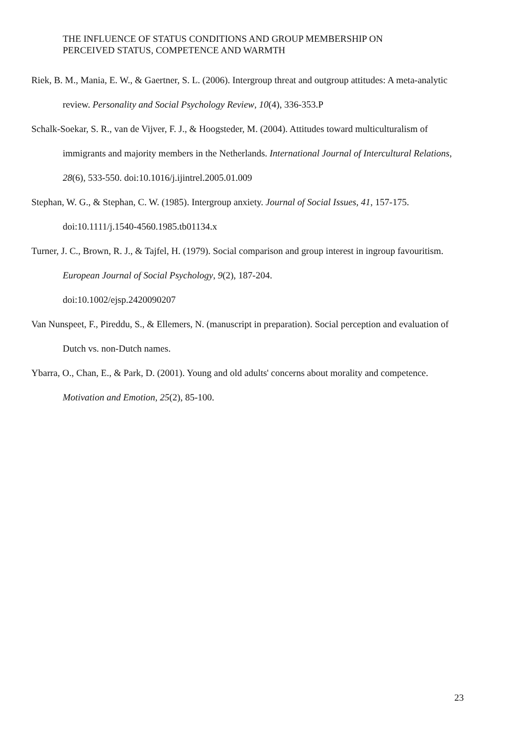THE INFLUENCE OF STATUS CONDITIONS AND GROUP MEMBERSHIP ON
PERCEIVED STATUS, COMPETENCE AND WARMTH
Riek, B. M., Mania, E. W., & Gaertner, S. L. (2006). Intergroup threat and outgroup attitudes: A meta-analytic review. Personality and Social Psychology Review, 10(4), 336-353.P
Schalk-Soekar, S. R., van de Vijver, F. J., & Hoogsteder, M. (2004). Attitudes toward multiculturalism of immigrants and majority members in the Netherlands. International Journal of Intercultural Relations, 28(6), 533-550. doi:10.1016/j.ijintrel.2005.01.009
Stephan, W. G., & Stephan, C. W. (1985). Intergroup anxiety. Journal of Social Issues, 41, 157-175. doi:10.1111/j.1540-4560.1985.tb01134.x
Turner, J. C., Brown, R. J., & Tajfel, H. (1979). Social comparison and group interest in ingroup favouritism. European Journal of Social Psychology, 9(2), 187-204.
doi:10.1002/ejsp.2420090207
Van Nunspeet, F., Pireddu, S., & Ellemers, N. (manuscript in preparation). Social perception and evaluation of Dutch vs. non-Dutch names.
Ybarra, O., Chan, E., & Park, D. (2001). Young and old adults' concerns about morality and competence. Motivation and Emotion, 25(2), 85-100.
23